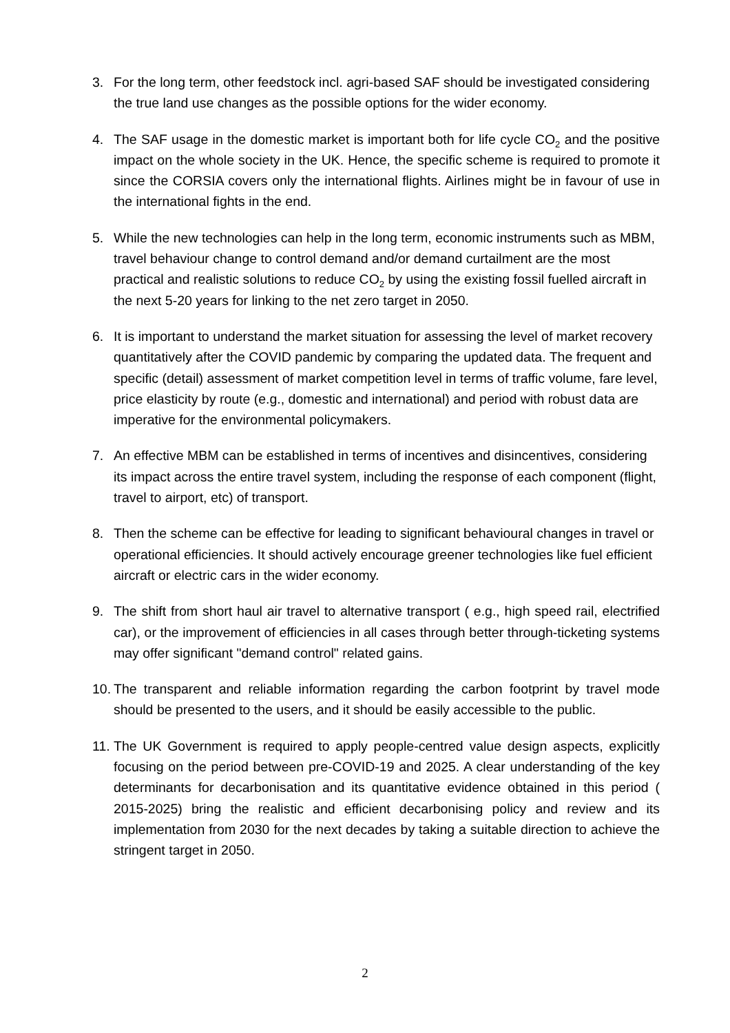3. For the long term, other feedstock incl. agri-based SAF should be investigated considering the true land use changes as the possible options for the wider economy.
4. The SAF usage in the domestic market is important both for life cycle CO<sub>2</sub> and the positive impact on the whole society in the UK. Hence, the specific scheme is required to promote it since the CORSIA covers only the international flights. Airlines might be in favour of use in the international fights in the end.
5. While the new technologies can help in the long term, economic instruments such as MBM, travel behaviour change to control demand and/or demand curtailment are the most practical and realistic solutions to reduce CO<sub>2</sub> by using the existing fossil fuelled aircraft in the next 5-20 years for linking to the net zero target in 2050.
6. It is important to understand the market situation for assessing the level of market recovery quantitatively after the COVID pandemic by comparing the updated data. The frequent and specific (detail) assessment of market competition level in terms of traffic volume, fare level, price elasticity by route (e.g., domestic and international) and period with robust data are imperative for the environmental policymakers.
7. An effective MBM can be established in terms of incentives and disincentives, considering its impact across the entire travel system, including the response of each component (flight, travel to airport, etc) of transport.
8. Then the scheme can be effective for leading to significant behavioural changes in travel or operational efficiencies. It should actively encourage greener technologies like fuel efficient aircraft or electric cars in the wider economy.
9. The shift from short haul air travel to alternative transport ( e.g., high speed rail, electrified car), or the improvement of efficiencies in all cases through better through-ticketing systems may offer significant "demand control" related gains.
10.
The transparent and reliable information regarding the carbon footprint by travel mode should be presented to the users, and it should be easily accessible to the public.
11.
The UK Government is required to apply people-centred value design aspects, explicitly focusing on the period between pre-COVID-19 and 2025. A clear understanding of the key determinants for decarbonisation and its quantitative evidence obtained in this period ( 2015-2025) bring the realistic and efficient decarbonising policy and review and its implementation from 2030 for the next decades by taking a suitable direction to achieve the stringent target in 2050.
2